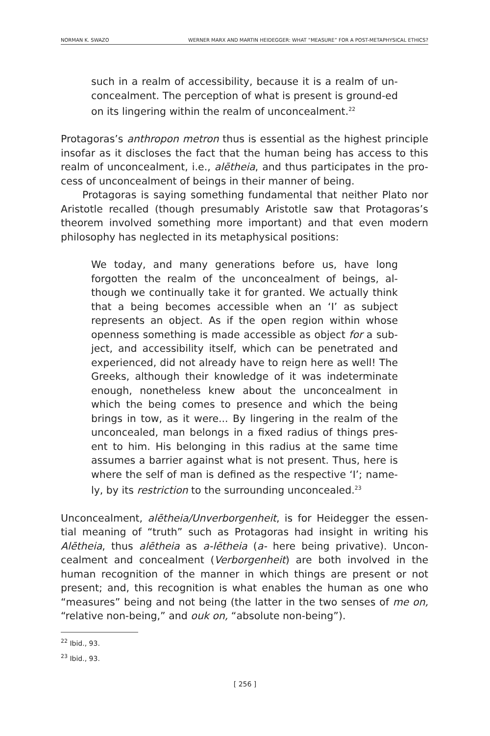NORMAN K. SWAZO WERNER MARX AND MARTIN HEIDEGGER: WHAT “MEASURE” FOR A POST-METAPHYSICAL ETHICS?
such in a realm of accessibility, because it is a realm of un-concealment. The perception of what is present is ground-ed on its lingering within the realm of unconcealment.<sup>22</sup>
Protagoras’s anthropon metron thus is essential as the highest principle insofar as it discloses the fact that the human being has access to this realm of unconcealment, i.e., alētheia, and thus participates in the pro-cess of unconcealment of beings in their manner of being.
Protagoras is saying something fundamental that neither Plato nor Aristotle recalled (though presumably Aristotle saw that Protagoras’s theorem involved something more important) and that even modern philosophy has neglected in its metaphysical positions:
We today, and many generations before us, have long forgotten the realm of the unconcealment of beings, al-though we continually take it for granted. We actually think that a being becomes accessible when an ‘I’ as subject represents an object. As if the open region within whose openness something is made accessible as object for a sub-ject, and accessibility itself, which can be penetrated and experienced, did not already have to reign here as well! The Greeks, although their knowledge of it was indeterminate enough, nonetheless knew about the unconcealment in which the being comes to presence and which the being brings in tow, as it were... By lingering in the realm of the unconcealed, man belongs in a fixed radius of things pres-ent to him. His belonging in this radius at the same time assumes a barrier against what is not present. Thus, here is where the self of man is defined as the respective ‘I’; name-ly, by its restriction to the surrounding unconcealed.<sup>23</sup>
Unconcealment, alētheia/Unverborgenheit, is for Heidegger the essen-tial meaning of “truth” such as Protagoras had insight in writing his Alētheia, thus alētheia as a-lētheia (a- here being privative). Uncon-cealment and concealment (Verborgenheit) are both involved in the human recognition of the manner in which things are present or not present; and, this recognition is what enables the human as one who “measures” being and not being (the latter in the two senses of me on, “relative non-being,” and ouk on, “absolute non-being”).
<sup>22</sup> Ibid., 93.
<sup>23</sup> Ibid., 93.
[ 256 ]